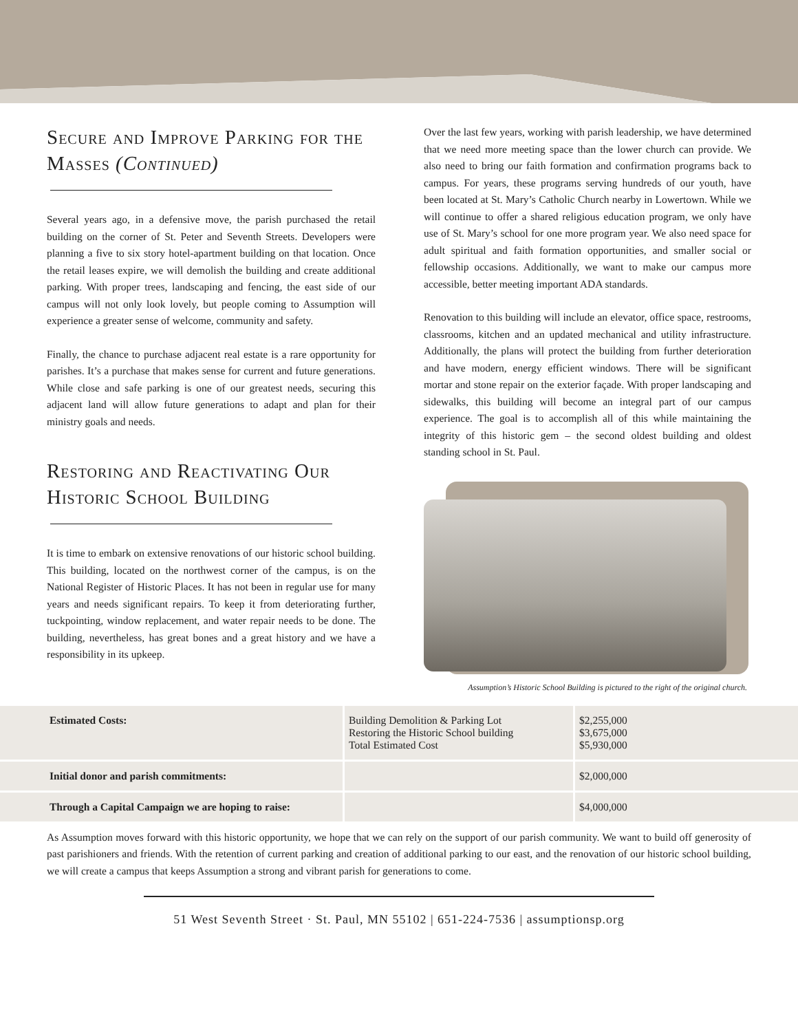Secure and Improve Parking for the Masses (Continued)
Several years ago, in a defensive move, the parish purchased the retail building on the corner of St. Peter and Seventh Streets. Developers were planning a five to six story hotel-apartment building on that location. Once the retail leases expire, we will demolish the building and create additional parking. With proper trees, landscaping and fencing, the east side of our campus will not only look lovely, but people coming to Assumption will experience a greater sense of welcome, community and safety.
Finally, the chance to purchase adjacent real estate is a rare opportunity for parishes. It’s a purchase that makes sense for current and future generations. While close and safe parking is one of our greatest needs, securing this adjacent land will allow future generations to adapt and plan for their ministry goals and needs.
Restoring and Reactivating Our Historic School Building
It is time to embark on extensive renovations of our historic school building. This building, located on the northwest corner of the campus, is on the National Register of Historic Places. It has not been in regular use for many years and needs significant repairs. To keep it from deteriorating further, tuckpointing, window replacement, and water repair needs to be done. The building, nevertheless, has great bones and a great history and we have a responsibility in its upkeep.
Over the last few years, working with parish leadership, we have determined that we need more meeting space than the lower church can provide. We also need to bring our faith formation and confirmation programs back to campus. For years, these programs serving hundreds of our youth, have been located at St. Mary’s Catholic Church nearby in Lowertown. While we will continue to offer a shared religious education program, we only have use of St. Mary’s school for one more program year. We also need space for adult spiritual and faith formation opportunities, and smaller social or fellowship occasions. Additionally, we want to make our campus more accessible, better meeting important ADA standards.
Renovation to this building will include an elevator, office space, restrooms, classrooms, kitchen and an updated mechanical and utility infrastructure. Additionally, the plans will protect the building from further deterioration and have modern, energy efficient windows. There will be significant mortar and stone repair on the exterior façade. With proper landscaping and sidewalks, this building will become an integral part of our campus experience. The goal is to accomplish all of this while maintaining the integrity of this historic gem – the second oldest building and oldest standing school in St. Paul.
Assumption’s Historic School Building is pictured to the right of the original church.
| Estimated Costs: | Building Demolition & Parking Lot Restoring the Historic School building Total Estimated Cost | $2,255,000 $3,675,000 $5,930,000 |
| Initial donor and parish commitments: | | $2,000,000 |
| Through a Capital Campaign we are hoping to raise: | | $4,000,000 |
As Assumption moves forward with this historic opportunity, we hope that we can rely on the support of our parish community. We want to build off generosity of past parishioners and friends. With the retention of current parking and creation of additional parking to our east, and the renovation of our historic school building, we will create a campus that keeps Assumption a strong and vibrant parish for generations to come.
51 West Seventh Street · St. Paul, MN 55102 | 651-224-7536 | assumptionsp.org